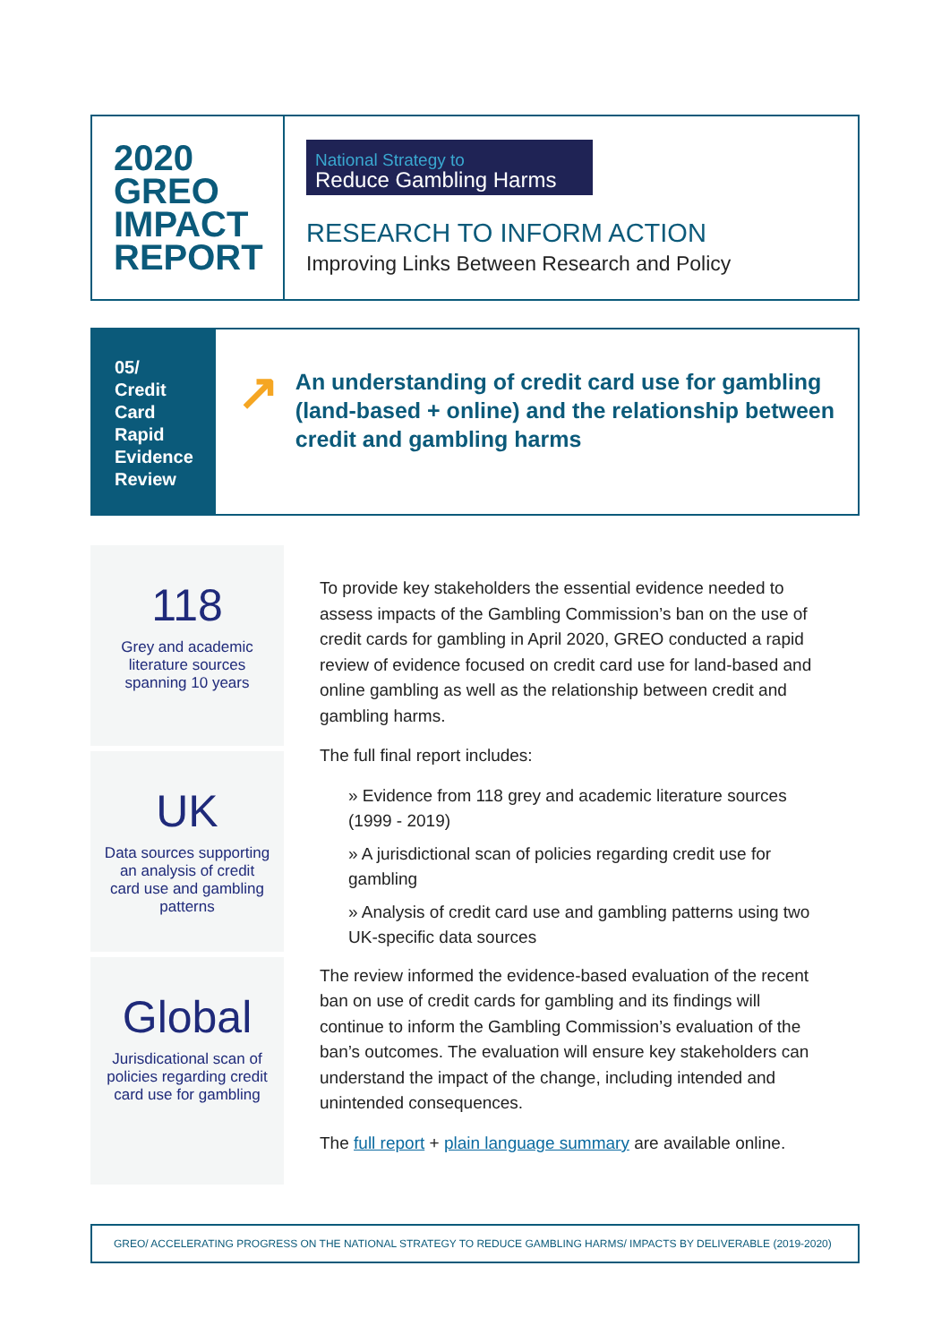2020
GREO
IMPACT
REPORT
National Strategy to
Reduce Gambling Harms
RESEARCH TO INFORM ACTION
Improving Links Between Research and Policy
05/ Credit Card Rapid Evidence Review
↗
An understanding of credit card use for gambling (land-based + online) and the relationship between credit and gambling harms
118
Grey and academic literature sources spanning 10 years
UK
Data sources supporting an analysis of credit card use and gambling patterns
Global
Jurisdicational scan of policies regarding credit card use for gambling
To provide key stakeholders the essential evidence needed to assess impacts of the Gambling Commission’s ban on the use of credit cards for gambling in April 2020, GREO conducted a rapid review of evidence focused on credit card use for land-based and online gambling as well as the relationship between credit and gambling harms.
The full final report includes:
» Evidence from 118 grey and academic literature sources (1999 - 2019)
» A jurisdictional scan of policies regarding credit use for gambling
» Analysis of credit card use and gambling patterns using two UK-specific data sources
The review informed the evidence-based evaluation of the recent ban on use of credit cards for gambling and its findings will continue to inform the Gambling Commission’s evaluation of the ban’s outcomes. The evaluation will ensure key stakeholders can understand the impact of the change, including intended and unintended consequences.
The full report + plain language summary are available online.
GREO/ ACCELERATING PROGRESS ON THE NATIONAL STRATEGY TO REDUCE GAMBLING HARMS/ IMPACTS BY DELIVERABLE (2019-2020)